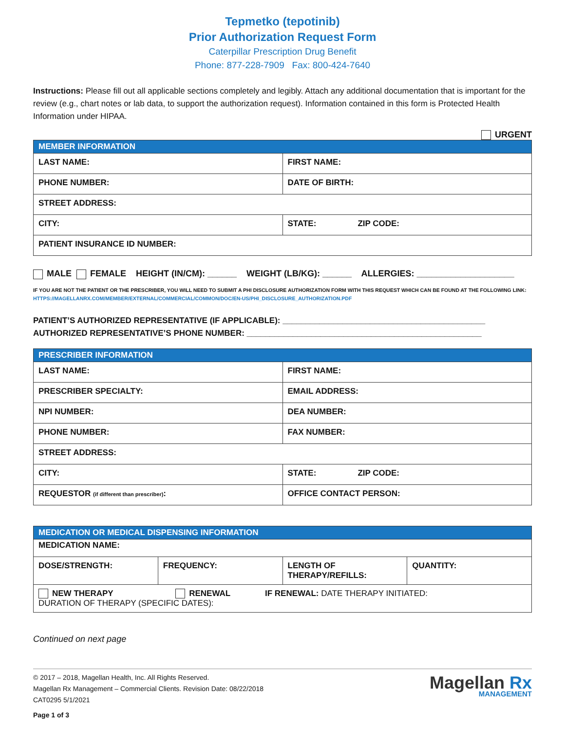Tepmetko (tepotinib)
Prior Authorization Request Form
Caterpillar Prescription Drug Benefit
Phone: 877-228-7909 Fax: 800-424-7640
Instructions: Please fill out all applicable sections completely and legibly. Attach any additional documentation that is important for the review (e.g., chart notes or lab data, to support the authorization request). Information contained in this form is Protected Health Information under HIPAA.
URGENT
| MEMBER INFORMATION | |
| --- | --- |
| LAST NAME: | FIRST NAME: |
| PHONE NUMBER: | DATE OF BIRTH: |
| STREET ADDRESS: | |
| CITY: | STATE: ZIP CODE: |
| PATIENT INSURANCE ID NUMBER: | |
MALE FEMALE HEIGHT (IN/CM): ______ WEIGHT (LB/KG): ______ ALLERGIES: ____________________
IF YOU ARE NOT THE PATIENT OR THE PRESCRIBER, YOU WILL NEED TO SUBMIT A PHI DISCLOSURE AUTHORIZATION FORM WITH THIS REQUEST WHICH CAN BE FOUND AT THE FOLLOWING LINK: HTTPS://MAGELLANRX.COM/MEMBER/EXTERNAL/COMMERCIAL/COMMON/DOC/EN-US/PHI_DISCLOSURE_AUTHORIZATION.PDF
PATIENT’S AUTHORIZED REPRESENTATIVE (IF APPLICABLE): ____________________________________________
AUTHORIZED REPRESENTATIVE’S PHONE NUMBER: ___________________________________________________
| PRESCRIBER INFORMATION | |
| --- | --- |
| LAST NAME: | FIRST NAME: |
| PRESCRIBER SPECIALTY: | EMAIL ADDRESS: |
| NPI NUMBER: | DEA NUMBER: |
| PHONE NUMBER: | FAX NUMBER: |
| STREET ADDRESS: | |
| CITY: | STATE: ZIP CODE: |
| REQUESTOR (if different than prescriber) : | OFFICE CONTACT PERSON: |
| MEDICATION OR MEDICAL DISPENSING INFORMATION | | | |
| --- | --- | --- | --- |
| MEDICATION NAME: | | | |
| DOSE/STRENGTH: | FREQUENCY: | LENGTH OF THERAPY/REFILLS: | QUANTITY: |
| NEW THERAPY RENEWAL IF RENEWAL: DATE THERAPY INITIATED: DURATION OF THERAPY (SPECIFIC DATES): | | | |
Continued on next page
© 2017 – 2018, Magellan Health, Inc. All Rights Reserved.
Magellan Rx Management – Commercial Clients. Revision Date: 08/22/2018
CAT0295 5/1/2021
Page 1 of 3
Magellan Rx
MANAGEMENT